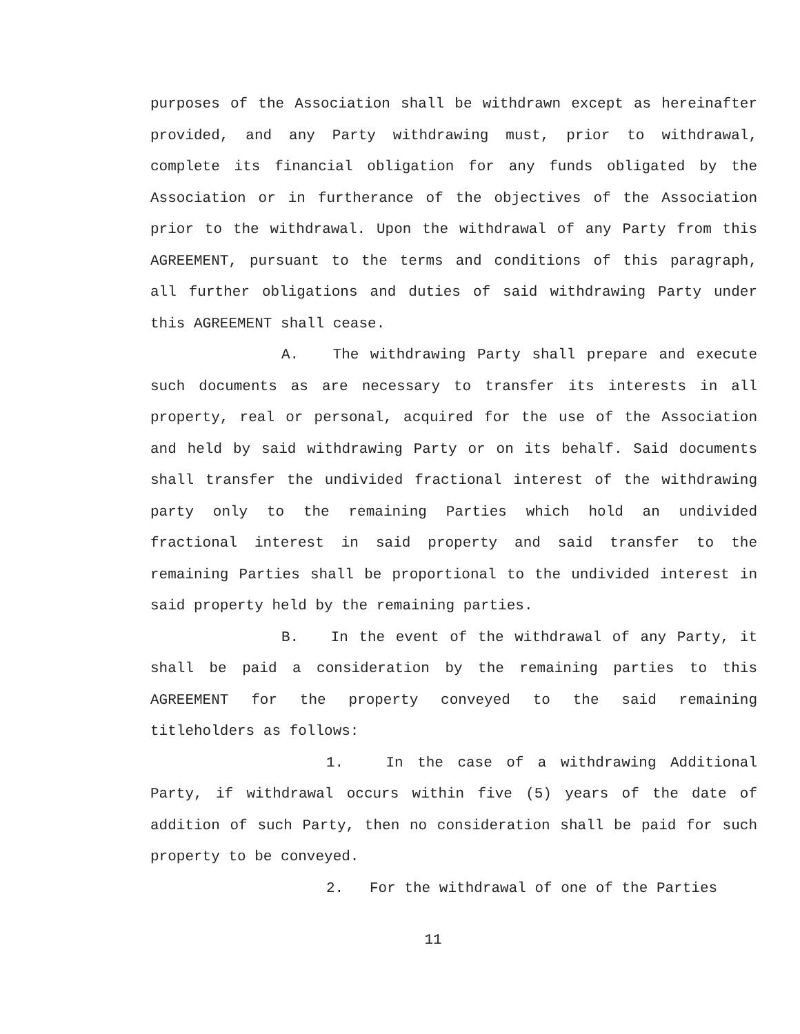purposes of the Association shall be withdrawn except as hereinafter provided, and any Party withdrawing must, prior to withdrawal, complete its financial obligation for any funds obligated by the Association or in furtherance of the objectives of the Association prior to the withdrawal. Upon the withdrawal of any Party from this AGREEMENT, pursuant to the terms and conditions of this paragraph, all further obligations and duties of said withdrawing Party under this AGREEMENT shall cease.
A. The withdrawing Party shall prepare and execute such documents as are necessary to transfer its interests in all property, real or personal, acquired for the use of the Association and held by said withdrawing Party or on its behalf. Said documents shall transfer the undivided fractional interest of the withdrawing party only to the remaining Parties which hold an undivided fractional interest in said property and said transfer to the remaining Parties shall be proportional to the undivided interest in said property held by the remaining parties.
B. In the event of the withdrawal of any Party, it shall be paid a consideration by the remaining parties to this AGREEMENT for the property conveyed to the said remaining titleholders as follows:
1. In the case of a withdrawing Additional Party, if withdrawal occurs within five (5) years of the date of addition of such Party, then no consideration shall be paid for such property to be conveyed.
2. For the withdrawal of one of the Parties
11